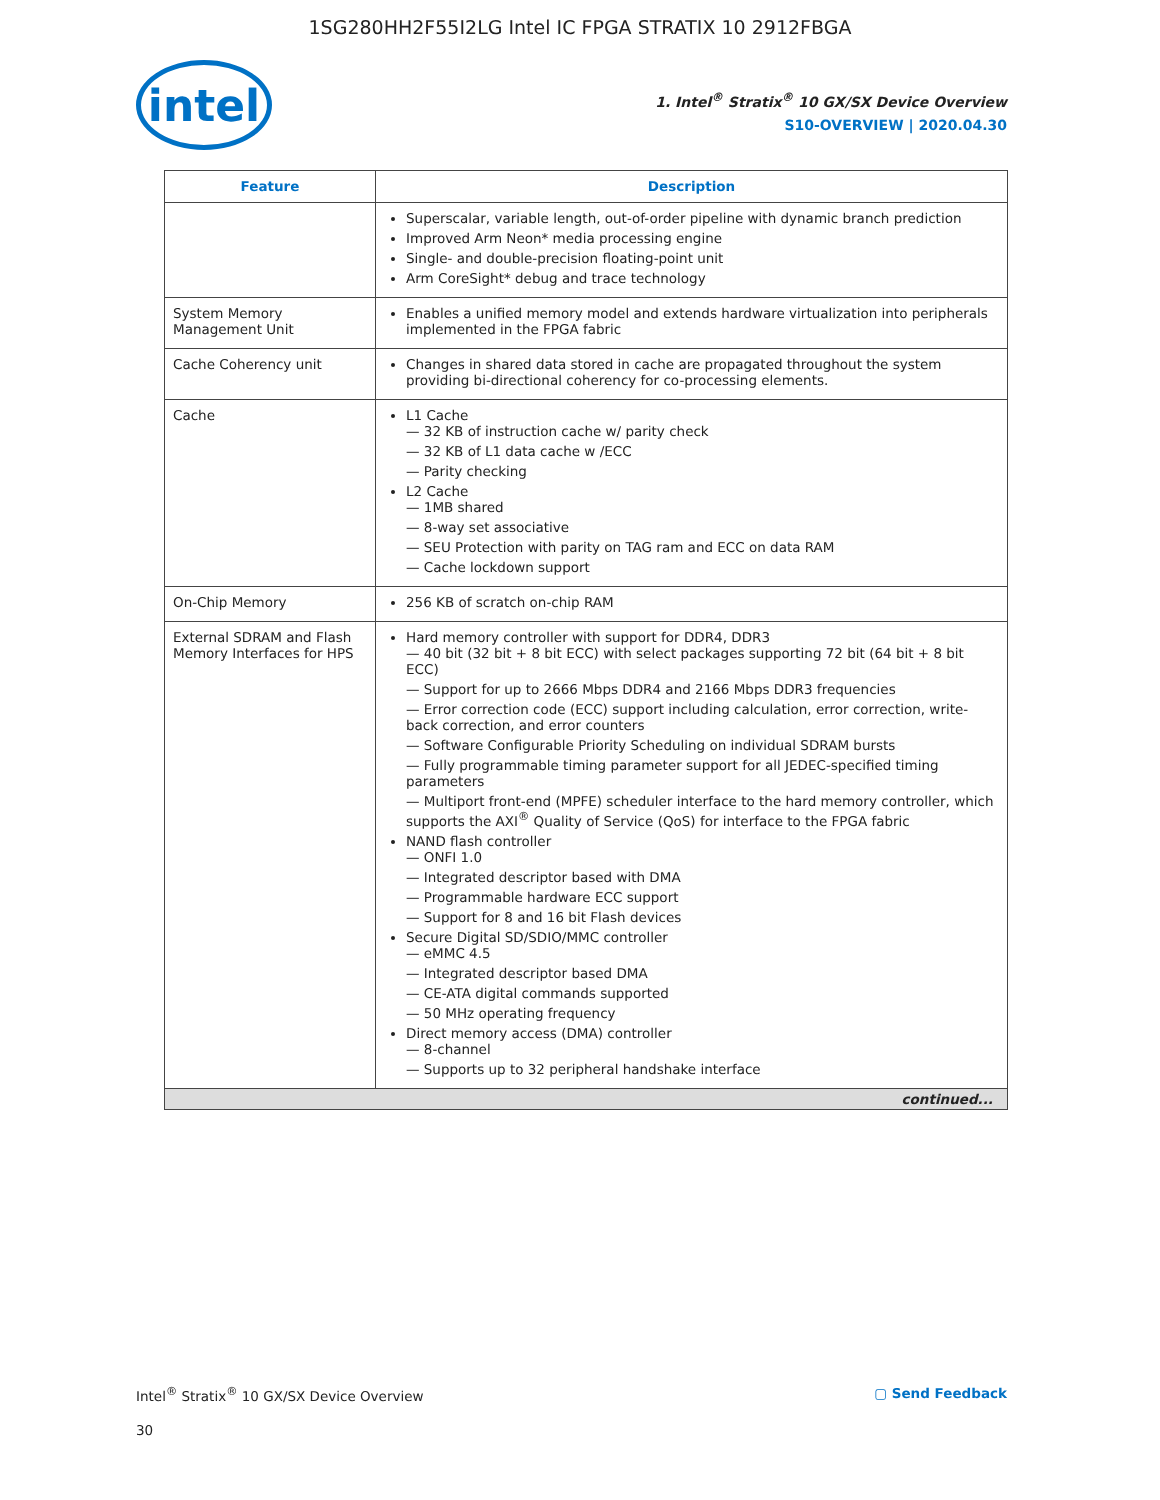1SG280HH2F55I2LG Intel IC FPGA STRATIX 10 2912FBGA
intel
1. Intel<sup>®</sup> Stratix<sup>®</sup> 10 GX/SX Device Overview
S10-OVERVIEW | 2020.04.30
| Feature | Description |
| --- | --- |
| | Superscalar, variable length, out-of-order pipeline with dynamic branch prediction Improved Arm Neon* media processing engine Single- and double-precision floating-point unit Arm CoreSight* debug and trace technology |
| System Memory Management Unit | Enables a unified memory model and extends hardware virtualization into peripherals implemented in the FPGA fabric |
| Cache Coherency unit | Changes in shared data stored in cache are propagated throughout the system providing bi-directional coherency for co-processing elements. |
| Cache | L1 Cache — 32 KB of instruction cache w/ parity check — 32 KB of L1 data cache w /ECC — Parity checking L2 Cache — 1MB shared — 8-way set associative — SEU Protection with parity on TAG ram and ECC on data RAM — Cache lockdown support |
| On-Chip Memory | 256 KB of scratch on-chip RAM |
| External SDRAM and Flash Memory Interfaces for HPS | Hard memory controller with support for DDR4, DDR3 — 40 bit (32 bit + 8 bit ECC) with select packages supporting 72 bit (64 bit + 8 bit ECC) — Support for up to 2666 Mbps DDR4 and 2166 Mbps DDR3 frequencies — Error correction code (ECC) support including calculation, error correction, write-back correction, and error counters — Software Configurable Priority Scheduling on individual SDRAM bursts — Fully programmable timing parameter support for all JEDEC-specified timing parameters — Multiport front-end (MPFE) scheduler interface to the hard memory controller, which supports the AXI<sup>®</sup> Quality of Service (QoS) for interface to the FPGA fabric NAND flash controller — ONFI 1.0 — Integrated descriptor based with DMA — Programmable hardware ECC support — Support for 8 and 16 bit Flash devices Secure Digital SD/SDIO/MMC controller — eMMC 4.5 — Integrated descriptor based DMA — CE-ATA digital commands supported — 50 MHz operating frequency Direct memory access (DMA) controller — 8-channel — Supports up to 32 peripheral handshake interface |
| continued... | |
Intel<sup>®</sup> Stratix<sup>®</sup> 10 GX/SX Device Overview ▢ Send Feedback
30